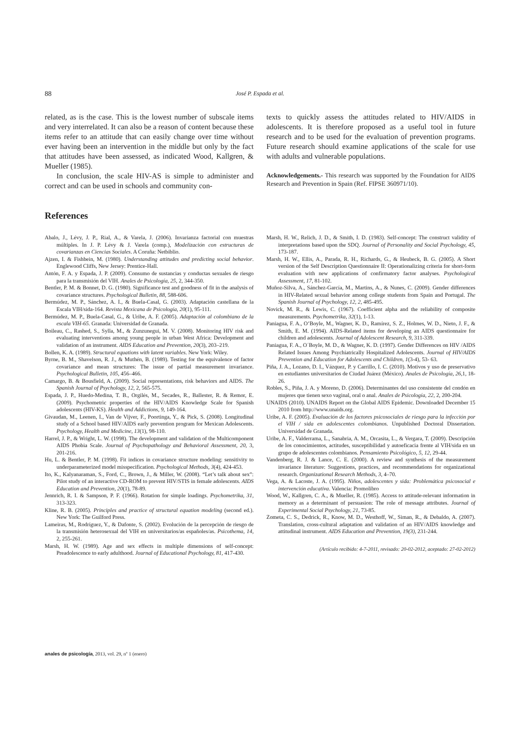88
José P. Espada et al.
related, as is the case. This is the lowest number of subscale items and very interrelated. It can also be a reason of content because these items refer to an attitude that can easily change over time without ever having been an intervention in the middle but only by the fact that attitudes have been assessed, as indicated Wood, Kallgren, & Mueller (1985).
In conclusion, the scale HIV-AS is simple to administer and correct and can be used in schools and community con-
texts to quickly assess the attitudes related to HIV/AIDS in adolescents. It is therefore proposed as a useful tool in future research and to be used for the evaluation of prevention programs. Future research should examine applications of the scale for use with adults and vulnerable populations.
Acknowledgements.- This research was supported by the Foundation for AIDS Research and Prevention in Spain (Ref. FIPSE 360971/10).
References
Abalo, J., Lévy, J. P., Rial, A., & Varela, J. (2006). Invarianza factorial con muestras múltiples. In J. P. Lévy & J. Varela (comp.), Modelización con estructuras de covarianzas en Ciencias Sociales. A Coruña: Netbiblio.
Ajzen, I. & Fishbein, M. (1980). Understanding attitudes and predicting social behavior. Englewood Cliffs, New Jersey: Prentice-Hall.
Antón, F. A. y Espada, J. P. (2009). Consumo de sustancias y conductas sexuales de riesgo para la transmisión del VIH. Anales de Psicología, 25, 2, 344-350.
Bentler, P. M. & Bonnet, D. G. (1980). Significance test and goodness of fit in the analysis of covariance structures. Psychological Bulletin, 88, 588-606.
Bermúdez, M. P., Sánchez, A. I., & Buela-Casal, G. (2003). Adaptación castellana de la Escala VIH/sida-164. Revista Mexicana de Psicología, 20(1), 95-111.
Bermúdez, M. P., Buela-Casal, G., & Uribe, A. F. (2005). Adaptación al colombiano de la escala VIH-65. Granada: Universidad de Granada.
Boileau, C., Rashed, S., Sylla, M., & Zunzunegui, M. V. (2008). Monitoring HIV risk and evaluating interventions among young people in urban West Africa: Development and validation of an instrument. AIDS Education and Prevention, 20(3), 203–219.
Bollen, K. A. (1989). Structural equations with latent variables. New York: Wiley.
Byrne, B. M., Shavelson, R. J., & Muthén, B. (1989). Testing for the equivalence of factor covariance and mean structures: The issue of partial measurement invariance. Psychological Bulletin, 105, 456–466.
Camargo, B. & Bousfield, A. (2009). Social representations, risk behaviors and AIDS. The Spanish Journal of Psychology, 12, 2, 565-575.
Espada, J. P., Huedo-Medina, T. B., Orgilés, M., Secades, R., Ballester, R. & Remor, E. (2009). Psychometric properties of the HIV/AIDS Knowledge Scale for Spanish adolescents (HIV-KS). Health and Addictions, 9, 149-164.
Givaudan, M., Leenen, I., Van de Vijver, F., Poortinga, Y., & Pick, S. (2008). Longitudinal study of a School based HIV/AIDS early prevention program for Mexican Adolescents. Psychology, Health and Medicine, 13(1), 98-110.
Harrel, J. P., & Wright, L. W. (1998). The development and validation of the Multicomponent AIDS Phobia Scale. Journal of Psychopathology and Behavioral Assessment, 20, 3, 201-216.
Hu, L. & Bentler, P. M. (1998). Fit indices in covariance structure modeling: sensitivity to underparameterized model misspecification. Psychological Methods, 3(4), 424-453.
Ito, K., Kalyanaraman, S., Ford, C., Brown, J., & Miller, W. (2008). “Let’s talk about sex”: Pilot study of an interactive CD-ROM to prevent HIV/STIS in female adolescents. AIDS Education and Prevention, 20(1), 78-89.
Jennrich, R. I. & Sampson, P. F. (1966). Rotation for simple loadings. Psychometrika, 31, 313-323.
Kline, R. B. (2005). Principles and practice of structural equation modeling (second ed.). New York: The Guilford Press.
Lameiras, M., Rodríguez, Y., & Dafonte, S. (2002). Evolución de la percepción de riesgo de la transmisión heterosexual del VIH en universitarios/as españoles/as. Psicothema, 14, 2, 255-261.
Marsh, H. W. (1989). Age and sex effects in multiple dimensions of self-concept: Preadolescence to early adulthood. Journal of Educational Psychology, 81, 417-430.
Marsh, H. W., Relich, J. D., & Smith, I. D. (1983). Self-concept: The construct validity of interpretations based upon the SDQ. Journal of Personality and Social Psychology, 45, 173-187.
Marsh, H. W., Ellis, A., Parada, R. H., Richards, G., & Heubeck, B. G. (2005). A Short version of the Self Description Questionnaire II: Operationalizing criteria for short-form evaluation with new applications of confirmatory factor analyses. Psychological Assessment, 17, 81-102.
Muñoz-Silva, A., Sánchez-García, M., Martins, A., & Nunes, C. (2009). Gender differences in HIV-Related sexual behavior among college students from Spain and Portugal. The Spanish Journal of Psychology, 12, 2, 485-495.
Novick, M. R., & Lewis, C. (1967). Coefficient alpha and the reliability of composite measurements. Psychometrika, 32(1), 1-13.
Paniagua, F. A., O’Boyle, M., Wagner, K. D., Ramírez, S. Z., Holmes, W. D., Nieto, J. F., & Smith, E. M. (1994). AIDS-Related items for developing an AIDS questionnaire for children and adolescents. Journal of Adolescent Research, 9, 311-339.
Paniagua, F. A., O´Boyle, M. D., & Wagner, K. D. (1997). Gender Differences on HIV /AIDS Related Issues Among Psychiatrically Hospitalized Adolescents. Journal of HIV/AIDS Prevention and Education for Adolescents and Children, 1(3-4), 53- 63.
Piña, J. A., Lozano, D. I., Vázquez, P. y Carrillo, I. C. (2010). Motivos y uso de preservativo en estudiantes universitarios de Ciudad Juárez (México). Anales de Psicología, 26,1, 18-26.
Robles, S., Piña, J. A. y Moreno, D. (2006). Determinantes del uso consistente del condón en mujeres que tienen sexo vaginal, oral o anal. Anales de Psicología, 22, 2, 200-204.
UNAIDS (2010). UNAIDS Report on the Global AIDS Epidemic. Downloaded December 15 2010 from http://www.unaids.org.
Uribe, A. F. (2005). Evaluación de los factores psicosociales de riesgo para la infección por el VIH / sida en adolescentes colombianos. Unpublished Doctoral Dissertation. Universidad de Granada.
Uribe, A. F., Valderrama, L., Sanabria, A. M., Orcasita, L., & Vergara, T. (2009). Descripción de los conocimientos, actitudes, susceptibilidad y autoeficacia frente al VIH/sida en un grupo de adolescentes colombianos. Pensamiento Psicológico, 5, 12, 29-44.
Vandenberg, R. J. & Lance, C. E. (2000). A review and synthesis of the measurement invariance literature: Suggestions, practices, and recommendations for organizational research. Organizational Research Methods, 3, 4–70.
Vega, A. & Lacoste, J. A. (1995). Niños, adolescentes y sida: Problemática psicosocial e intervención educativa. Valencia: Promolibro
Wood, W., Kallgren, C. A., & Mueller, R. (1985). Access to attitude-relevant information in memory as a determinant of persuasion: The role of message attributes. Journal of Experimental Social Psychology, 21, 73-85.
Zometa, C. S., Dedrick, R., Know, M. D., Westhoff, W., Siman, R., & Debaldo, A. (2007). Translation, cross-cultural adaptation and validation of an HIV/AIDS knowledge and attitudinal instrument. AIDS Education and Prevention, 19(3), 231-244.
(Artículo recibido: 4-7-2011, revisado: 20-02-2012, aceptado: 27-02-2012)
anales de psicología, 2013, vol. 29, nº 1 (enero)